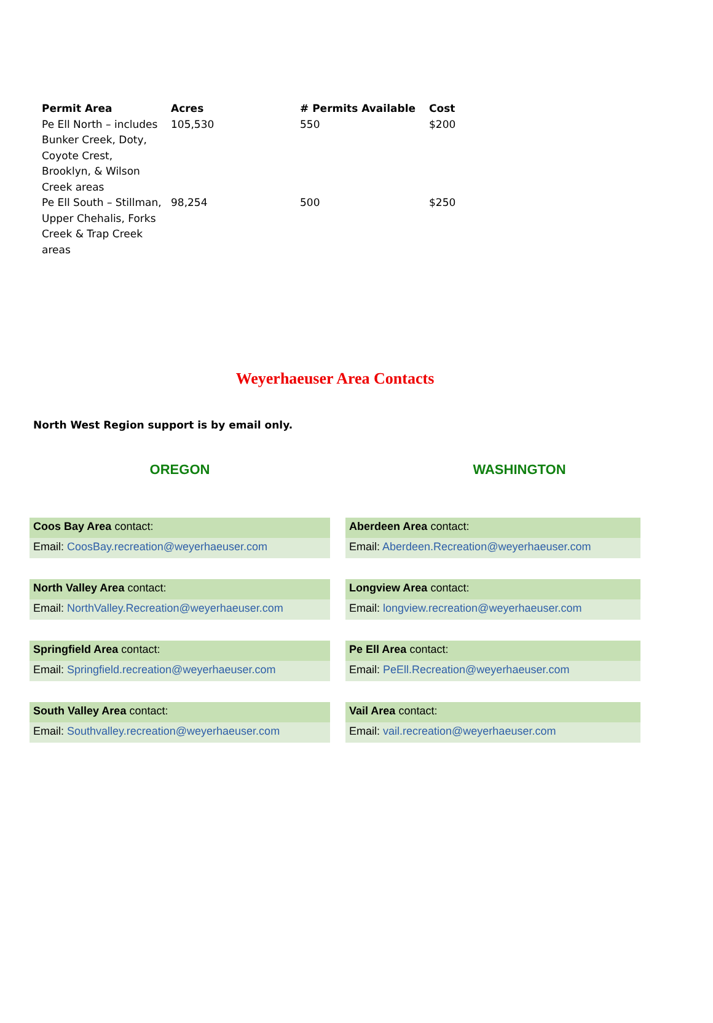| Permit Area | Acres | # Permits Available | Cost |
| --- | --- | --- | --- |
| Pe Ell North – includes Bunker Creek, Doty, Coyote Crest, Brooklyn, & Wilson Creek areas | 105,530 | 550 | $200 |
| Pe Ell South – Stillman, Upper Chehalis, Forks Creek & Trap Creek areas | 98,254 | 500 | $250 |
Weyerhaeuser Area Contacts
North West Region support is by email only.
OREGON WASHINGTON
Coos Bay Area contact:
Email: CoosBay.recreation@weyerhaeuser.com
Aberdeen Area contact:
Email: Aberdeen.Recreation@weyerhaeuser.com
North Valley Area contact:
Email: NorthValley.Recreation@weyerhaeuser.com
Longview Area contact:
Email: longview.recreation@weyerhaeuser.com
Springfield Area contact:
Email: Springfield.recreation@weyerhaeuser.com
Pe Ell Area contact:
Email: PeEll.Recreation@weyerhaeuser.com
South Valley Area contact:
Email: Southvalley.recreation@weyerhaeuser.com
Vail Area contact:
Email: vail.recreation@weyerhaeuser.com